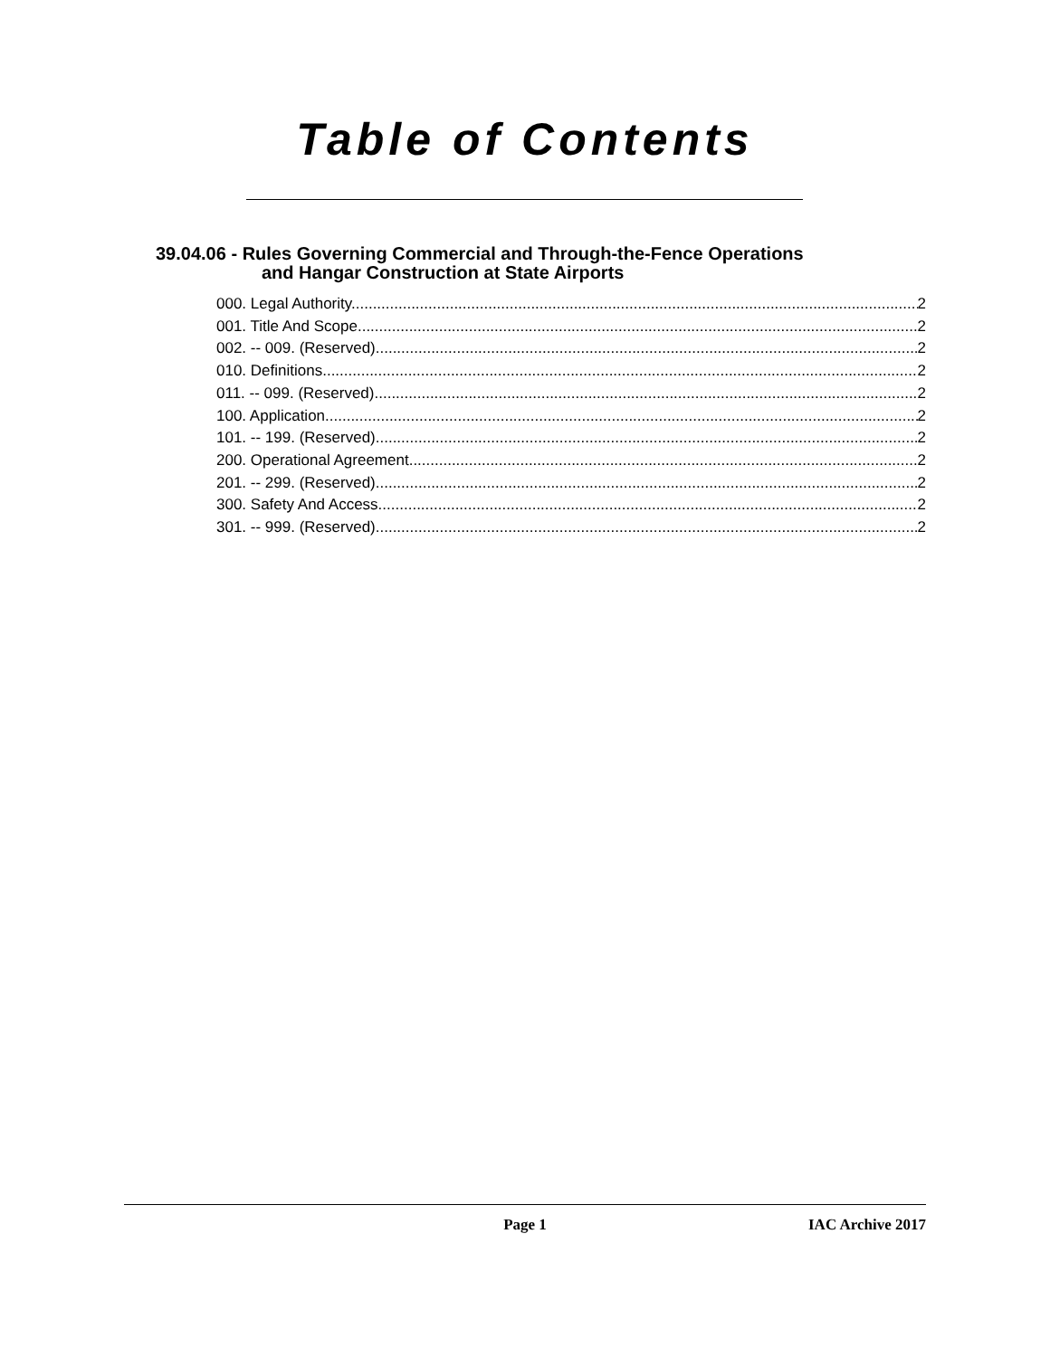Table of Contents
39.04.06 - Rules Governing Commercial and Through-the-Fence Operations
and Hangar Construction at State Airports
000. Legal Authority. 2
001. Title And Scope. 2
002. -- 009. (Reserved) 2
010. Definitions. 2
011. -- 099. (Reserved) 2
100. Application. 2
101. -- 199. (Reserved) 2
200. Operational Agreement. 2
201. -- 299. (Reserved) 2
300. Safety And Access. 2
301. -- 999. (Reserved) 2
Page 1 IAC Archive 2017